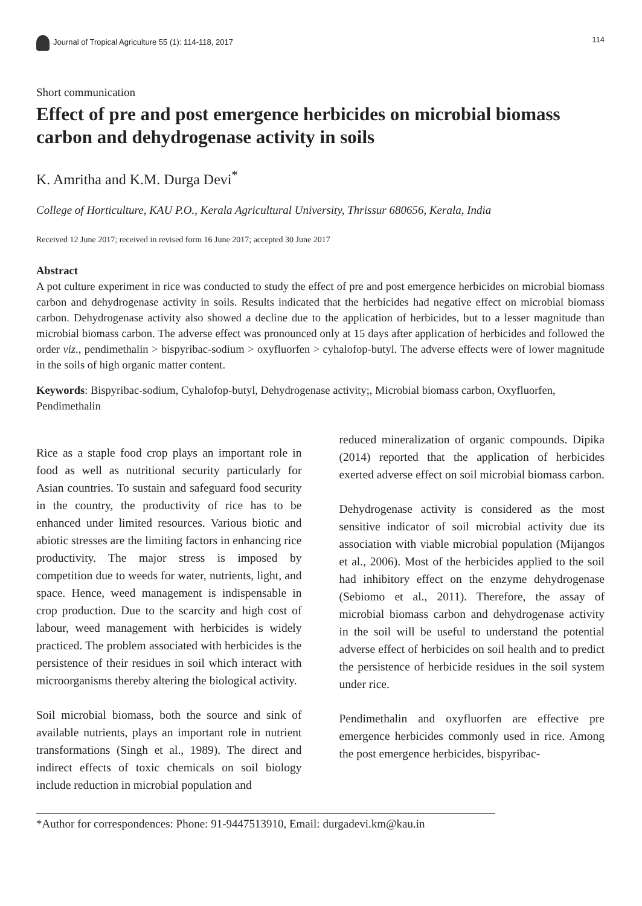Journal of Tropical Agriculture 55 (1): 114-118, 2017 114
Short communication
Effect of pre and post emergence herbicides on microbial biomass carbon and dehydrogenase activity in soils
K. Amritha and K.M. Durga Devi<sup>*</sup>
College of Horticulture, KAU P.O., Kerala Agricultural University, Thrissur 680656, Kerala, India
Received 12 June 2017; received in revised form 16 June 2017; accepted 30 June 2017
Abstract
A pot culture experiment in rice was conducted to study the effect of pre and post emergence herbicides on microbial biomass carbon and dehydrogenase activity in soils. Results indicated that the herbicides had negative effect on microbial biomass carbon. Dehydrogenase activity also showed a decline due to the application of herbicides, but to a lesser magnitude than microbial biomass carbon. The adverse effect was pronounced only at 15 days after application of herbicides and followed the order viz., pendimethalin > bispyribac-sodium > oxyfluorfen > cyhalofop-butyl. The adverse effects were of lower magnitude in the soils of high organic matter content.
Keywords: Bispyribac-sodium, Cyhalofop-butyl, Dehydrogenase activity;, Microbial biomass carbon, Oxyfluorfen, Pendimethalin
Rice as a staple food crop plays an important role in food as well as nutritional security particularly for Asian countries. To sustain and safeguard food security in the country, the productivity of rice has to be enhanced under limited resources. Various biotic and abiotic stresses are the limiting factors in enhancing rice productivity. The major stress is imposed by competition due to weeds for water, nutrients, light, and space. Hence, weed management is indispensable in crop production. Due to the scarcity and high cost of labour, weed management with herbicides is widely practiced. The problem associated with herbicides is the persistence of their residues in soil which interact with microorganisms thereby altering the biological activity.
Soil microbial biomass, both the source and sink of available nutrients, plays an important role in nutrient transformations (Singh et al., 1989). The direct and indirect effects of toxic chemicals on soil biology include reduction in microbial population and
reduced mineralization of organic compounds. Dipika (2014) reported that the application of herbicides exerted adverse effect on soil microbial biomass carbon.
Dehydrogenase activity is considered as the most sensitive indicator of soil microbial activity due its association with viable microbial population (Mijangos et al., 2006). Most of the herbicides applied to the soil had inhibitory effect on the enzyme dehydrogenase (Sebiomo et al., 2011). Therefore, the assay of microbial biomass carbon and dehydrogenase activity in the soil will be useful to understand the potential adverse effect of herbicides on soil health and to predict the persistence of herbicide residues in the soil system under rice.
Pendimethalin and oxyfluorfen are effective pre emergence herbicides commonly used in rice. Among the post emergence herbicides, bispyribac-
*Author for correspondences: Phone: 91-9447513910, Email: durgadevi.km@kau.in